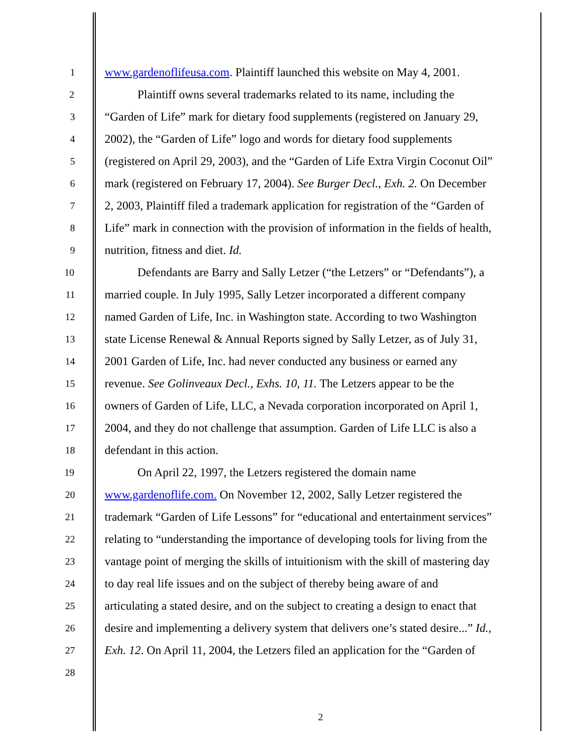1
www.gardenoflifeusa.com. Plaintiff launched this website on May 4, 2001.
2
Plaintiff owns several trademarks related to its name, including the
3
“Garden of Life” mark for dietary food supplements (registered on January 29,
4
2002), the “Garden of Life” logo and words for dietary food supplements
5
(registered on April 29, 2003), and the “Garden of Life Extra Virgin Coconut Oil”
6
mark (registered on February 17, 2004). See Burger Decl., Exh. 2. On December
7
2, 2003, Plaintiff filed a trademark application for registration of the “Garden of
8
Life” mark in connection with the provision of information in the fields of health,
9
nutrition, fitness and diet. Id.
10
Defendants are Barry and Sally Letzer (“the Letzers” or “Defendants”), a
11
married couple. In July 1995, Sally Letzer incorporated a different company
12
named Garden of Life, Inc. in Washington state. According to two Washington
13
state License Renewal & Annual Reports signed by Sally Letzer, as of July 31,
14
2001 Garden of Life, Inc. had never conducted any business or earned any
15
revenue. See Golinveaux Decl., Exhs. 10, 11. The Letzers appear to be the
16
owners of Garden of Life, LLC, a Nevada corporation incorporated on April 1,
17
2004, and they do not challenge that assumption. Garden of Life LLC is also a
18
defendant in this action.
19
On April 22, 1997, the Letzers registered the domain name
20
www.gardenoflife.com. On November 12, 2002, Sally Letzer registered the
21
trademark “Garden of Life Lessons” for “educational and entertainment services”
22
relating to “understanding the importance of developing tools for living from the
23
vantage point of merging the skills of intuitionism with the skill of mastering day
24
to day real life issues and on the subject of thereby being aware of and
25
articulating a stated desire, and on the subject to creating a design to enact that
26
desire and implementing a delivery system that delivers one’s stated desire...” Id.,
27
Exh. 12. On April 11, 2004, the Letzers filed an application for the “Garden of
28
2